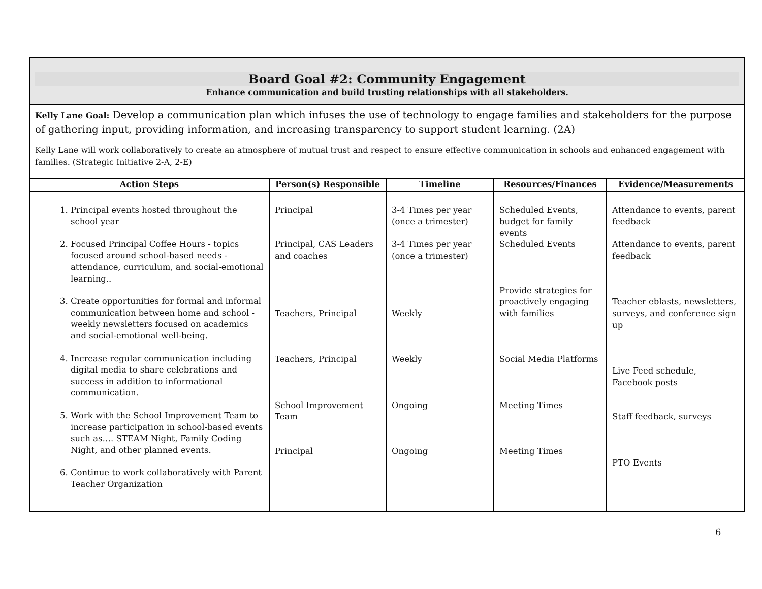Board Goal #2: Community Engagement
Enhance communication and build trusting relationships with all stakeholders.
Kelly Lane Goal: Develop a communication plan which infuses the use of technology to engage families and stakeholders for the purpose of gathering input, providing information, and increasing transparency to support student learning. (2A)
Kelly Lane will work collaboratively to create an atmosphere of mutual trust and respect to ensure effective communication in schools and enhanced engagement with families. (Strategic Initiative 2-A, 2-E)
| Action Steps | Person(s) Responsible | Timeline | Resources/Finances | Evidence/Measurements |
| --- | --- | --- | --- | --- |
| 1. Principal events hosted throughout the school year 2. Focused Principal Coffee Hours - topics focused around school-based needs - attendance, curriculum, and social-emotional learning.. 3. Create opportunities for formal and informal communication between home and school - weekly newsletters focused on academics and social-emotional well-being. 4. Increase regular communication including digital media to share celebrations and success in addition to informational communication. 5. Work with the School Improvement Team to increase participation in school-based events such as…. STEAM Night, Family Coding Night, and other planned events. 6. Continue to work collaboratively with Parent Teacher Organization | Principal Principal, CAS Leaders and coaches Teachers, Principal Teachers, Principal School Improvement Team Principal | 3-4 Times per year (once a trimester) 3-4 Times per year (once a trimester) Weekly Weekly Ongoing Ongoing | Scheduled Events, budget for family events Scheduled Events Provide strategies for proactively engaging with families Social Media Platforms Meeting Times Meeting Times | Attendance to events, parent feedback Attendance to events, parent feedback Teacher eblasts, newsletters, surveys, and conference sign up Live Feed schedule, Facebook posts Staff feedback, surveys PTO Events |
6